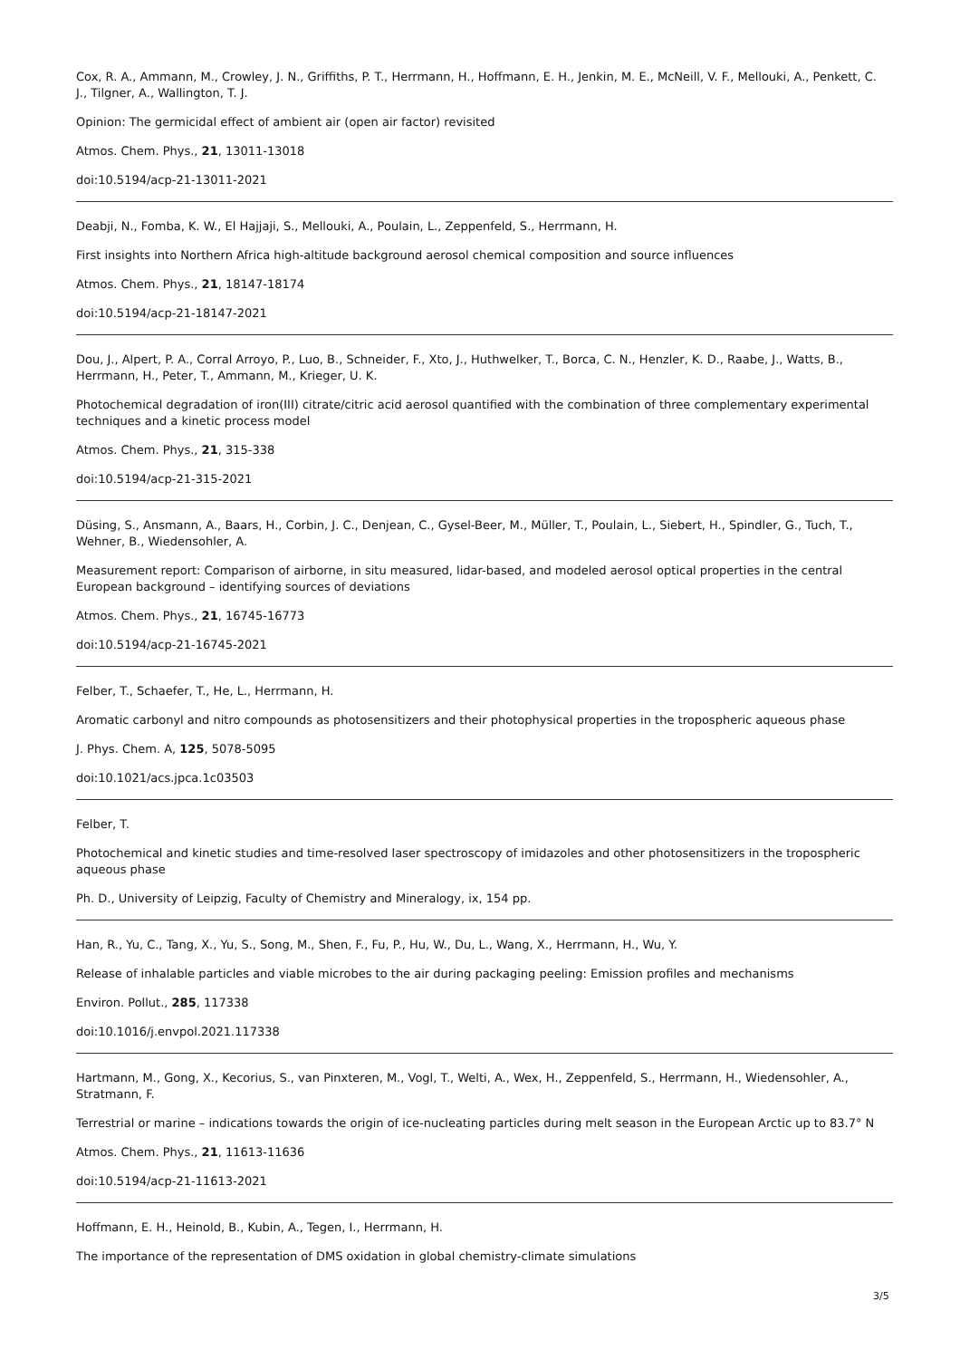Cox, R. A., Ammann, M., Crowley, J. N., Griffiths, P. T., Herrmann, H., Hoffmann, E. H., Jenkin, M. E., McNeill, V. F., Mellouki, A., Penkett, C. J., Tilgner, A., Wallington, T. J.
Opinion: The germicidal effect of ambient air (open air factor) revisited
Atmos. Chem. Phys., 21, 13011-13018
doi:10.5194/acp-21-13011-2021
Deabji, N., Fomba, K. W., El Hajjaji, S., Mellouki, A., Poulain, L., Zeppenfeld, S., Herrmann, H.
First insights into Northern Africa high-altitude background aerosol chemical composition and source influences
Atmos. Chem. Phys., 21, 18147-18174
doi:10.5194/acp-21-18147-2021
Dou, J., Alpert, P. A., Corral Arroyo, P., Luo, B., Schneider, F., Xto, J., Huthwelker, T., Borca, C. N., Henzler, K. D., Raabe, J., Watts, B., Herrmann, H., Peter, T., Ammann, M., Krieger, U. K.
Photochemical degradation of iron(III) citrate/citric acid aerosol quantified with the combination of three complementary experimental techniques and a kinetic process model
Atmos. Chem. Phys., 21, 315-338
doi:10.5194/acp-21-315-2021
Düsing, S., Ansmann, A., Baars, H., Corbin, J. C., Denjean, C., Gysel-Beer, M., Müller, T., Poulain, L., Siebert, H., Spindler, G., Tuch, T., Wehner, B., Wiedensohler, A.
Measurement report: Comparison of airborne, in situ measured, lidar-based, and modeled aerosol optical properties in the central European background – identifying sources of deviations
Atmos. Chem. Phys., 21, 16745-16773
doi:10.5194/acp-21-16745-2021
Felber, T., Schaefer, T., He, L., Herrmann, H.
Aromatic carbonyl and nitro compounds as photosensitizers and their photophysical properties in the tropospheric aqueous phase
J. Phys. Chem. A, 125, 5078-5095
doi:10.1021/acs.jpca.1c03503
Felber, T.
Photochemical and kinetic studies and time-resolved laser spectroscopy of imidazoles and other photosensitizers in the tropospheric aqueous phase
Ph. D., University of Leipzig, Faculty of Chemistry and Mineralogy, ix, 154 pp.
Han, R., Yu, C., Tang, X., Yu, S., Song, M., Shen, F., Fu, P., Hu, W., Du, L., Wang, X., Herrmann, H., Wu, Y.
Release of inhalable particles and viable microbes to the air during packaging peeling: Emission profiles and mechanisms
Environ. Pollut., 285, 117338
doi:10.1016/j.envpol.2021.117338
Hartmann, M., Gong, X., Kecorius, S., van Pinxteren, M., Vogl, T., Welti, A., Wex, H., Zeppenfeld, S., Herrmann, H., Wiedensohler, A., Stratmann, F.
Terrestrial or marine – indications towards the origin of ice-nucleating particles during melt season in the European Arctic up to 83.7° N
Atmos. Chem. Phys., 21, 11613-11636
doi:10.5194/acp-21-11613-2021
Hoffmann, E. H., Heinold, B., Kubin, A., Tegen, I., Herrmann, H.
The importance of the representation of DMS oxidation in global chemistry-climate simulations
3/5